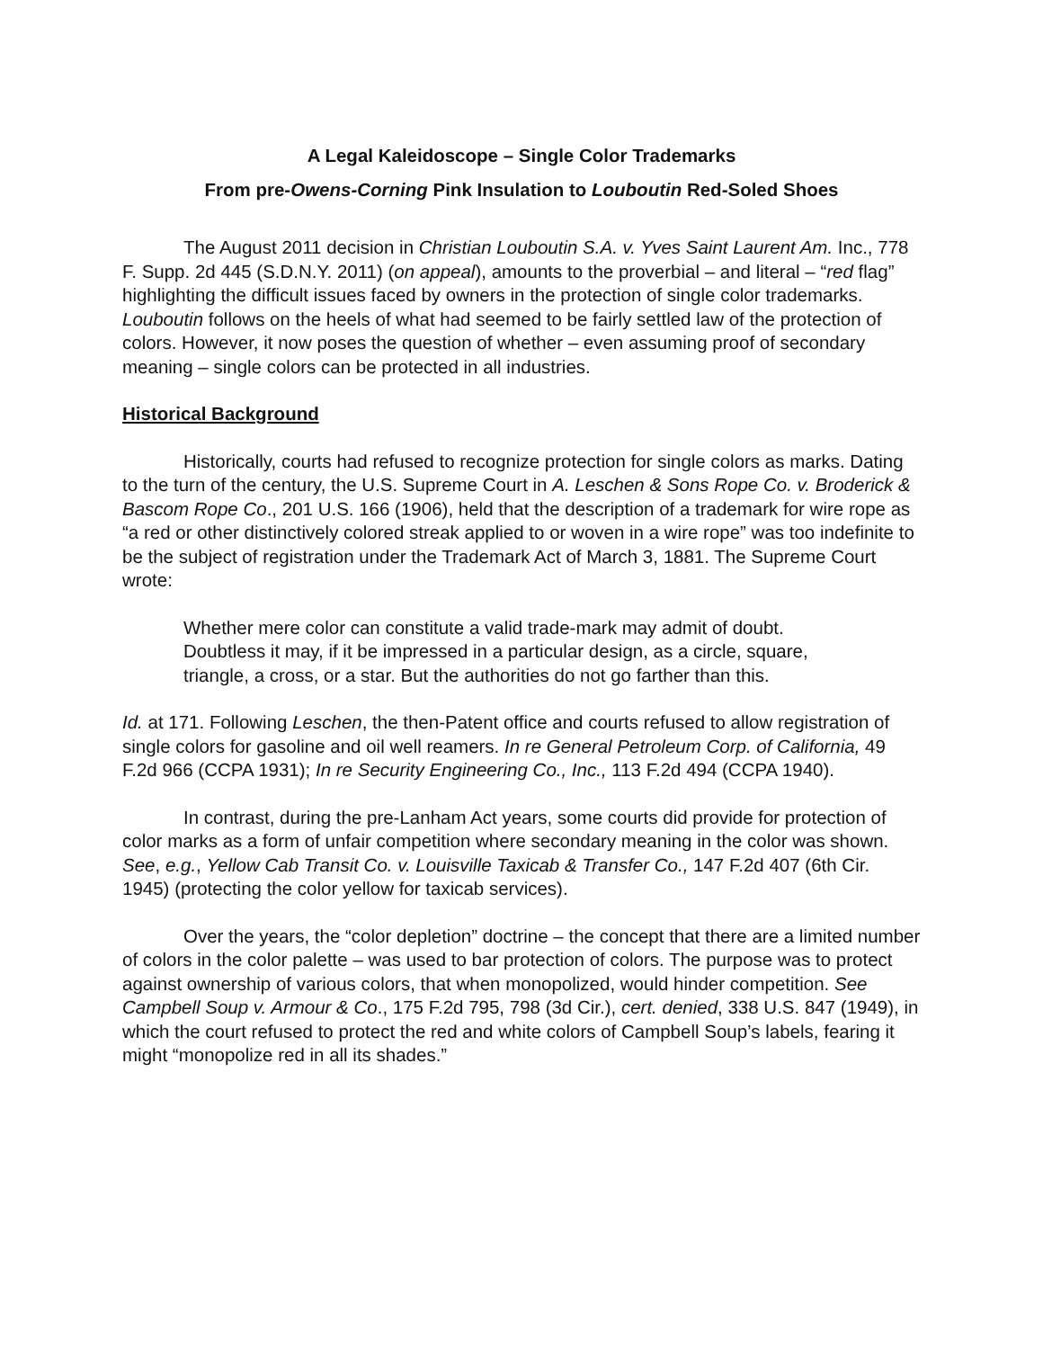A Legal Kaleidoscope – Single Color Trademarks
From pre-Owens-Corning Pink Insulation to Louboutin Red-Soled Shoes
The August 2011 decision in Christian Louboutin S.A. v. Yves Saint Laurent Am. Inc., 778 F. Supp. 2d 445 (S.D.N.Y. 2011) (on appeal), amounts to the proverbial – and literal – “red flag” highlighting the difficult issues faced by owners in the protection of single color trademarks. Louboutin follows on the heels of what had seemed to be fairly settled law of the protection of colors. However, it now poses the question of whether – even assuming proof of secondary meaning – single colors can be protected in all industries.
Historical Background
Historically, courts had refused to recognize protection for single colors as marks. Dating to the turn of the century, the U.S. Supreme Court in A. Leschen & Sons Rope Co. v. Broderick & Bascom Rope Co., 201 U.S. 166 (1906), held that the description of a trademark for wire rope as “a red or other distinctively colored streak applied to or woven in a wire rope” was too indefinite to be the subject of registration under the Trademark Act of March 3, 1881. The Supreme Court wrote:
Whether mere color can constitute a valid trade-mark may admit of doubt. Doubtless it may, if it be impressed in a particular design, as a circle, square, triangle, a cross, or a star. But the authorities do not go farther than this.
Id. at 171. Following Leschen, the then-Patent office and courts refused to allow registration of single colors for gasoline and oil well reamers. In re General Petroleum Corp. of California, 49 F.2d 966 (CCPA 1931); In re Security Engineering Co., Inc., 113 F.2d 494 (CCPA 1940).
In contrast, during the pre-Lanham Act years, some courts did provide for protection of color marks as a form of unfair competition where secondary meaning in the color was shown. See, e.g., Yellow Cab Transit Co. v. Louisville Taxicab & Transfer Co., 147 F.2d 407 (6th Cir. 1945) (protecting the color yellow for taxicab services).
Over the years, the “color depletion” doctrine – the concept that there are a limited number of colors in the color palette – was used to bar protection of colors. The purpose was to protect against ownership of various colors, that when monopolized, would hinder competition. See Campbell Soup v. Armour & Co., 175 F.2d 795, 798 (3d Cir.), cert. denied, 338 U.S. 847 (1949), in which the court refused to protect the red and white colors of Campbell Soup’s labels, fearing it might “monopolize red in all its shades.”